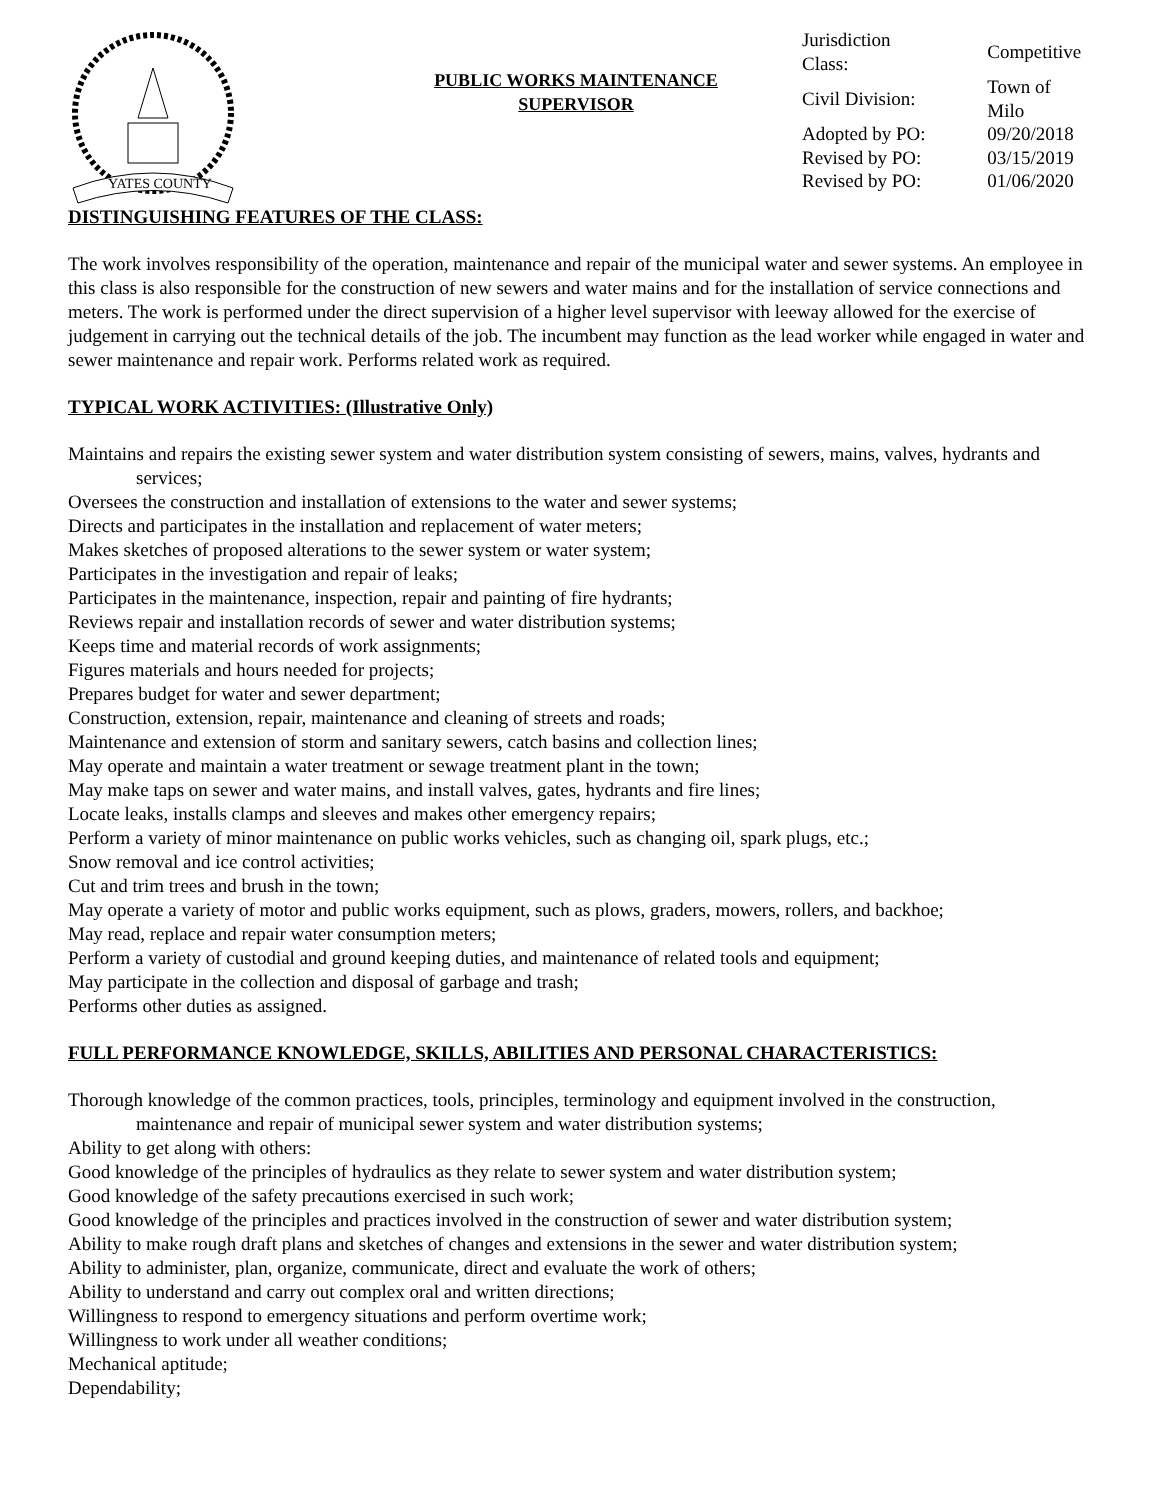YATES COUNTY
PUBLIC WORKS MAINTENANCE
SUPERVISOR
| Jurisdiction Class: | Competitive |
| Civil Division: | Town of Milo |
| Adopted by PO: | 09/20/2018 |
| Revised by PO: | 03/15/2019 |
| Revised by PO: | 01/06/2020 |
DISTINGUISHING FEATURES OF THE CLASS:
The work involves responsibility of the operation, maintenance and repair of the municipal water and sewer systems. An employee in this class is also responsible for the construction of new sewers and water mains and for the installation of service connections and meters. The work is performed under the direct supervision of a higher level supervisor with leeway allowed for the exercise of judgement in carrying out the technical details of the job. The incumbent may function as the lead worker while engaged in water and sewer maintenance and repair work. Performs related work as required.
TYPICAL WORK ACTIVITIES: (Illustrative Only)
Maintains and repairs the existing sewer system and water distribution system consisting of sewers, mains, valves, hydrants and services;
Oversees the construction and installation of extensions to the water and sewer systems;
Directs and participates in the installation and replacement of water meters;
Makes sketches of proposed alterations to the sewer system or water system;
Participates in the investigation and repair of leaks;
Participates in the maintenance, inspection, repair and painting of fire hydrants;
Reviews repair and installation records of sewer and water distribution systems;
Keeps time and material records of work assignments;
Figures materials and hours needed for projects;
Prepares budget for water and sewer department;
Construction, extension, repair, maintenance and cleaning of streets and roads;
Maintenance and extension of storm and sanitary sewers, catch basins and collection lines;
May operate and maintain a water treatment or sewage treatment plant in the town;
May make taps on sewer and water mains, and install valves, gates, hydrants and fire lines;
Locate leaks, installs clamps and sleeves and makes other emergency repairs;
Perform a variety of minor maintenance on public works vehicles, such as changing oil, spark plugs, etc.;
Snow removal and ice control activities;
Cut and trim trees and brush in the town;
May operate a variety of motor and public works equipment, such as plows, graders, mowers, rollers, and backhoe;
May read, replace and repair water consumption meters;
Perform a variety of custodial and ground keeping duties, and maintenance of related tools and equipment;
May participate in the collection and disposal of garbage and trash;
Performs other duties as assigned.
FULL PERFORMANCE KNOWLEDGE, SKILLS, ABILITIES AND PERSONAL CHARACTERISTICS:
Thorough knowledge of the common practices, tools, principles, terminology and equipment involved in the construction, maintenance and repair of municipal sewer system and water distribution systems;
Ability to get along with others:
Good knowledge of the principles of hydraulics as they relate to sewer system and water distribution system;
Good knowledge of the safety precautions exercised in such work;
Good knowledge of the principles and practices involved in the construction of sewer and water distribution system;
Ability to make rough draft plans and sketches of changes and extensions in the sewer and water distribution system;
Ability to administer, plan, organize, communicate, direct and evaluate the work of others;
Ability to understand and carry out complex oral and written directions;
Willingness to respond to emergency situations and perform overtime work;
Willingness to work under all weather conditions;
Mechanical aptitude;
Dependability;